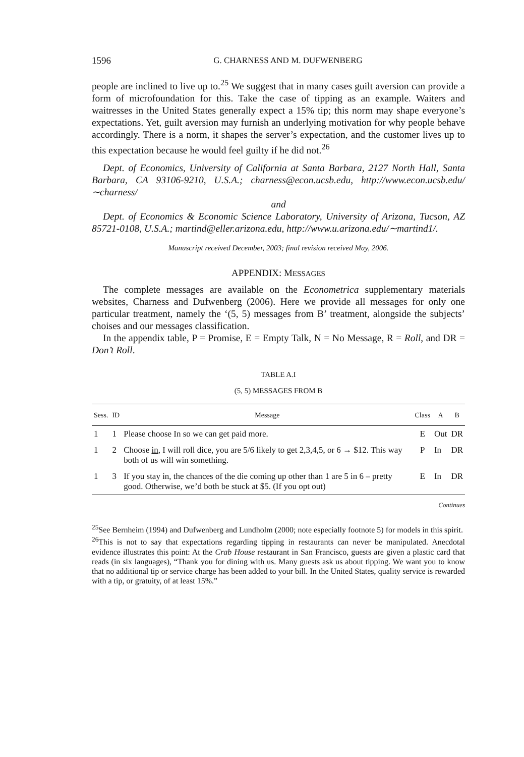1596 G. CHARNESS AND M. DUFWENBERG
people are inclined to live up to.<sup>25</sup> We suggest that in many cases guilt aversion can provide a form of microfoundation for this. Take the case of tipping as an example. Waiters and waitresses in the United States generally expect a 15% tip; this norm may shape everyone’s expectations. Yet, guilt aversion may furnish an underlying motivation for why people behave accordingly. There is a norm, it shapes the server’s expectation, and the customer lives up to this expectation because he would feel guilty if he did not.<sup>26</sup>
Dept. of Economics, University of California at Santa Barbara, 2127 North Hall, Santa Barbara, CA 93106-9210, U.S.A.; charness@econ.ucsb.edu, http://www.econ.ucsb.edu/∼charness/
and
Dept. of Economics & Economic Science Laboratory, University of Arizona, Tucson, AZ 85721-0108, U.S.A.; martind@eller.arizona.edu, http://www.u.arizona.edu/∼martind1/.
Manuscript received December, 2003; final revision received May, 2006.
APPENDIX: MESSAGES
The complete messages are available on the Econometrica supplementary materials websites, Charness and Dufwenberg (2006). Here we provide all messages for only one particular treatment, namely the ‘(5, 5) messages from B’ treatment, alongside the subjects’ choises and our messages classification.
In the appendix table, P = Promise, E = Empty Talk, N = No Message, R = Roll, and DR = Don’t Roll.
TABLE A.I
(5, 5) MESSAGES FROM B
| Sess. | ID | Message | Class | A | B |
| --- | --- | --- | --- | --- | --- |
| 1 | 1 | Please choose In so we can get paid more. | E | Out | DR |
| 1 | 2 | Choose in , I will roll dice, you are 5/6 likely to get 2,3,4,5, or 6 → $12. This way both of us will win something. | P | In | DR |
| 1 | 3 | If you stay in, the chances of the die coming up other than 1 are 5 in 6 – pretty good. Otherwise, we’d both be stuck at $5. (If you opt out) | E | In | DR |
Continues
<sup>25</sup> See Bernheim (1994) and Dufwenberg and Lundholm (2000; note especially footnote 5) for models in this spirit.
<sup>26</sup> This is not to say that expectations regarding tipping in restaurants can never be manipulated. Anecdotal evidence illustrates this point: At the Crab House restaurant in San Francisco, guests are given a plastic card that reads (in six languages), “Thank you for dining with us. Many guests ask us about tipping. We want you to know that no additional tip or service charge has been added to your bill. In the United States, quality service is rewarded with a tip, or gratuity, of at least 15%.”